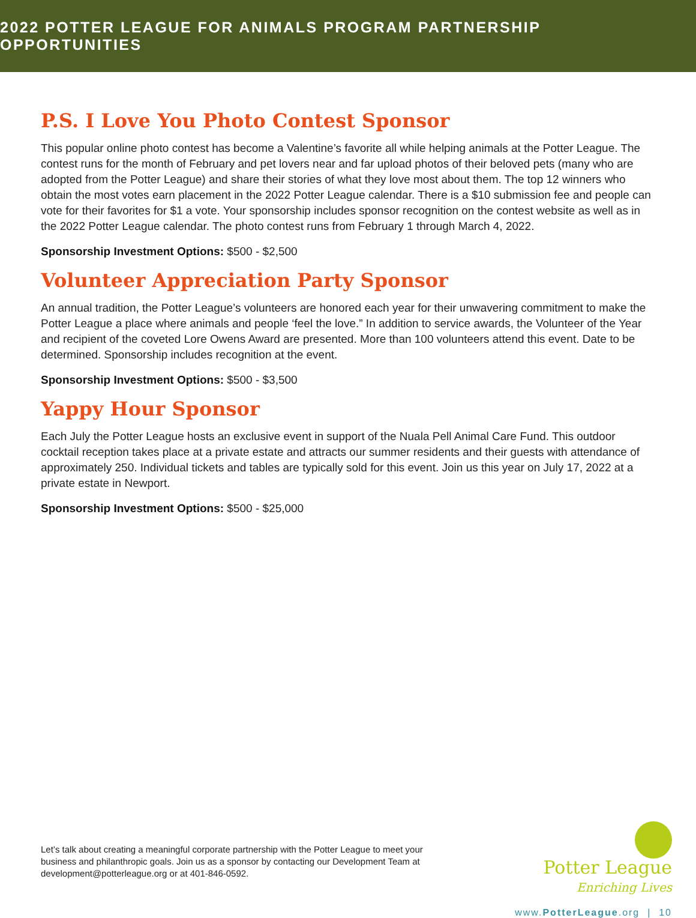2022 POTTER LEAGUE FOR ANIMALS PROGRAM PARTNERSHIP OPPORTUNITIES
P.S. I Love You Photo Contest Sponsor
This popular online photo contest has become a Valentine’s favorite all while helping animals at the Potter League. The contest runs for the month of February and pet lovers near and far upload photos of their beloved pets (many who are adopted from the Potter League) and share their stories of what they love most about them. The top 12 winners who obtain the most votes earn placement in the 2022 Potter League calendar. There is a $10 submission fee and people can vote for their favorites for $1 a vote. Your sponsorship includes sponsor recognition on the contest website as well as in the 2022 Potter League calendar. The photo contest runs from February 1 through March 4, 2022.
Sponsorship Investment Options: $500 - $2,500
Volunteer Appreciation Party Sponsor
An annual tradition, the Potter League’s volunteers are honored each year for their unwavering commitment to make the Potter League a place where animals and people ‘feel the love.” In addition to service awards, the Volunteer of the Year and recipient of the coveted Lore Owens Award are presented. More than 100 volunteers attend this event. Date to be determined. Sponsorship includes recognition at the event.
Sponsorship Investment Options: $500 - $3,500
Yappy Hour Sponsor
Each July the Potter League hosts an exclusive event in support of the Nuala Pell Animal Care Fund. This outdoor cocktail reception takes place at a private estate and attracts our summer residents and their guests with attendance of approximately 250. Individual tickets and tables are typically sold for this event. Join us this year on July 17, 2022 at a private estate in Newport.
Sponsorship Investment Options: $500 - $25,000
Let’s talk about creating a meaningful corporate partnership with the Potter League to meet your business and philanthropic goals. Join us as a sponsor by contacting our Development Team at development@potterleague.org or at 401-846-0592.
Potter League
Enriching Lives
www.PotterLeague.org | 10